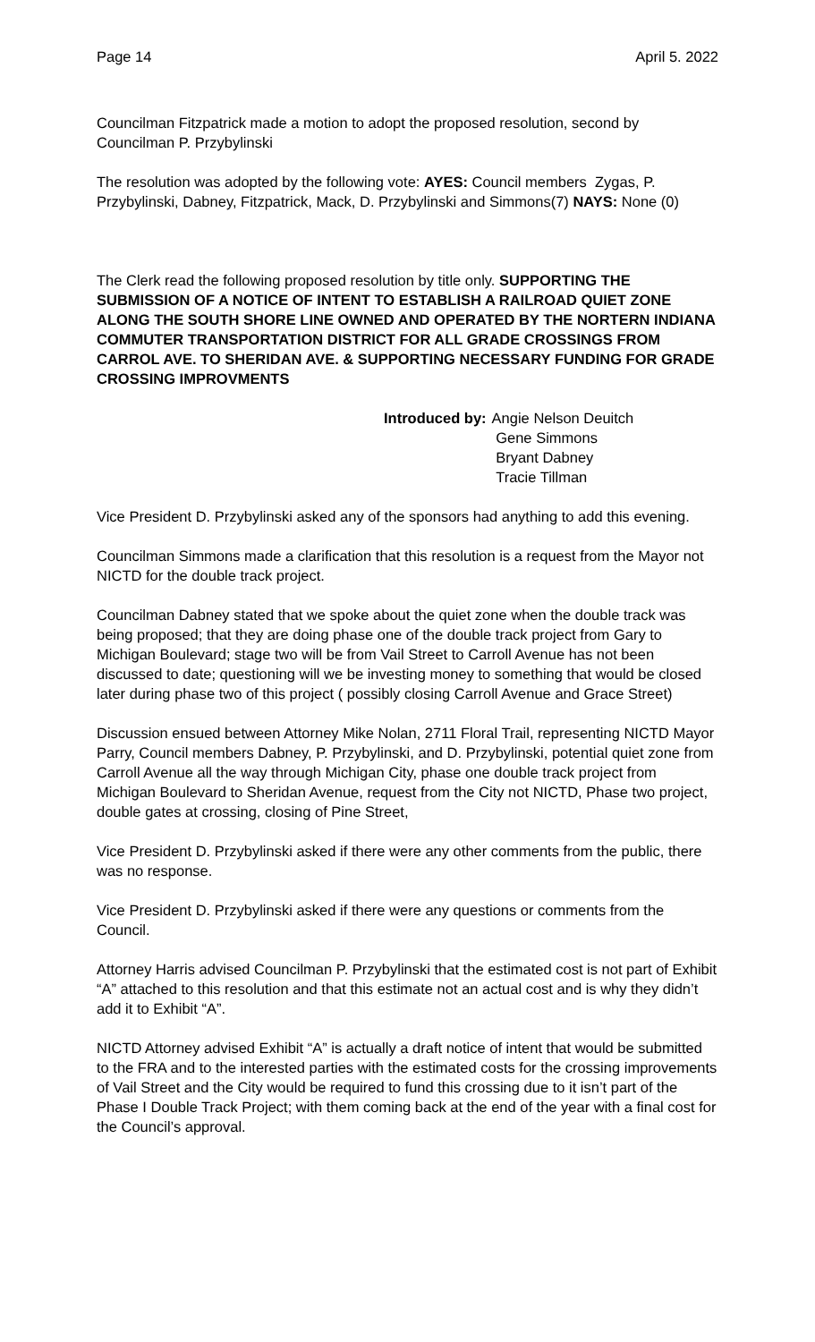Page 14 April 5. 2022
Councilman Fitzpatrick made a motion to adopt the proposed resolution, second by Councilman P. Przybylinski
The resolution was adopted by the following vote: AYES: Council members Zygas, P. Przybylinski, Dabney, Fitzpatrick, Mack, D. Przybylinski and Simmons(7) NAYS: None (0)
The Clerk read the following proposed resolution by title only. SUPPORTING THE SUBMISSION OF A NOTICE OF INTENT TO ESTABLISH A RAILROAD QUIET ZONE ALONG THE SOUTH SHORE LINE OWNED AND OPERATED BY THE NORTERN INDIANA COMMUTER TRANSPORTATION DISTRICT FOR ALL GRADE CROSSINGS FROM CARROL AVE. TO SHERIDAN AVE. & SUPPORTING NECESSARY FUNDING FOR GRADE CROSSING IMPROVMENTS
Introduced by: Angie Nelson Deuitch
Gene Simmons
Bryant Dabney
Tracie Tillman
Vice President D. Przybylinski asked any of the sponsors had anything to add this evening.
Councilman Simmons made a clarification that this resolution is a request from the Mayor not NICTD for the double track project.
Councilman Dabney stated that we spoke about the quiet zone when the double track was being proposed; that they are doing phase one of the double track project from Gary to Michigan Boulevard; stage two will be from Vail Street to Carroll Avenue has not been discussed to date; questioning will we be investing money to something that would be closed later during phase two of this project ( possibly closing Carroll Avenue and Grace Street)
Discussion ensued between Attorney Mike Nolan, 2711 Floral Trail, representing NICTD Mayor Parry, Council members Dabney, P. Przybylinski, and D. Przybylinski, potential quiet zone from Carroll Avenue all the way through Michigan City, phase one double track project from Michigan Boulevard to Sheridan Avenue, request from the City not NICTD, Phase two project, double gates at crossing, closing of Pine Street,
Vice President D. Przybylinski asked if there were any other comments from the public, there was no response.
Vice President D. Przybylinski asked if there were any questions or comments from the Council.
Attorney Harris advised Councilman P. Przybylinski that the estimated cost is not part of Exhibit “A” attached to this resolution and that this estimate not an actual cost and is why they didn’t add it to Exhibit “A”.
NICTD Attorney advised Exhibit “A” is actually a draft notice of intent that would be submitted to the FRA and to the interested parties with the estimated costs for the crossing improvements of Vail Street and the City would be required to fund this crossing due to it isn’t part of the Phase I Double Track Project; with them coming back at the end of the year with a final cost for the Council’s approval.